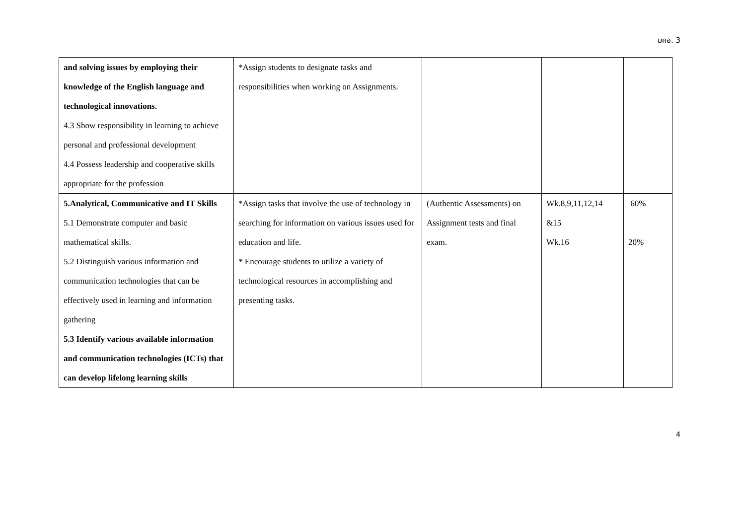มคอ. 3
| and solving issues by employing their knowledge of the English language and technological innovations. 4.3 Show responsibility in learning to achieve personal and professional development 4.4 Possess leadership and cooperative skills appropriate for the profession | *Assign students to designate tasks and responsibilities when working on Assignments. | | | |
| 5.Analytical, Communicative and IT Skills 5.1 Demonstrate computer and basic mathematical skills. 5.2 Distinguish various information and communication technologies that can be effectively used in learning and information gathering 5.3 Identify various available information and communication technologies (ICTs) that can develop lifelong learning skills | *Assign tasks that involve the use of technology in searching for information on various issues used for education and life. * Encourage students to utilize a variety of technological resources in accomplishing and presenting tasks. | (Authentic Assessments) on Assignment tests and final exam. | Wk.8,9,11,12,14 &15 Wk.16 | 60% 20% |
4